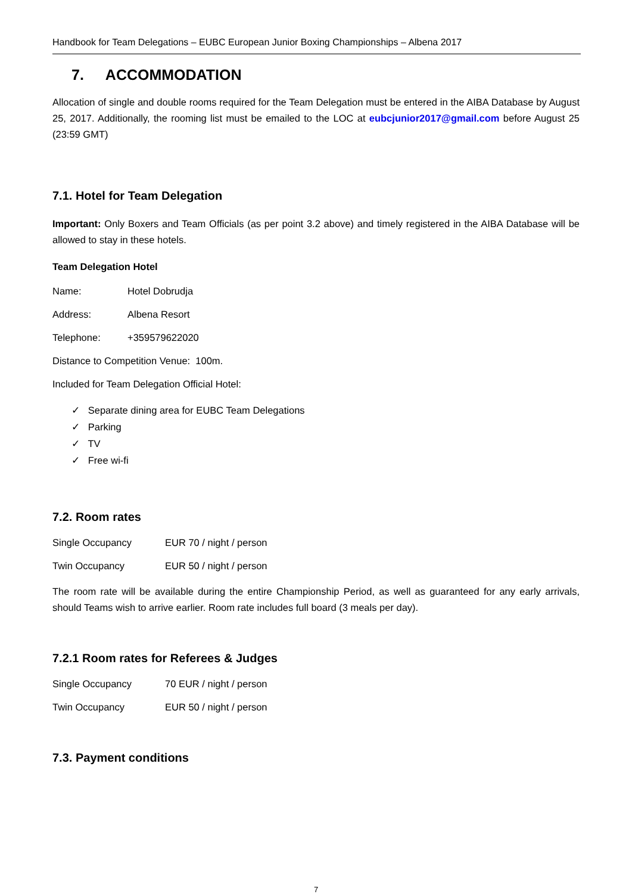Handbook for Team Delegations – EUBC European Junior Boxing Championships – Albena 2017
7. ACCOMMODATION
Allocation of single and double rooms required for the Team Delegation must be entered in the AIBA Database by August 25, 2017. Additionally, the rooming list must be emailed to the LOC at eubcjunior2017@gmail.com before August 25 (23:59 GMT)
7.1. Hotel for Team Delegation
Important: Only Boxers and Team Officials (as per point 3.2 above) and timely registered in the AIBA Database will be allowed to stay in these hotels.
Team Delegation Hotel
Name: Hotel Dobrudja
Address: Albena Resort
Telephone: +359579622020
Distance to Competition Venue: 100m.
Included for Team Delegation Official Hotel:
✓ Separate dining area for EUBC Team Delegations
✓ Parking
✓ TV
✓ Free wi-fi
7.2. Room rates
Single Occupancy EUR 70 / night / person
Twin Occupancy EUR 50 / night / person
The room rate will be available during the entire Championship Period, as well as guaranteed for any early arrivals, should Teams wish to arrive earlier. Room rate includes full board (3 meals per day).
7.2.1 Room rates for Referees & Judges
Single Occupancy 70 EUR / night / person
Twin Occupancy EUR 50 / night / person
7.3. Payment conditions
7